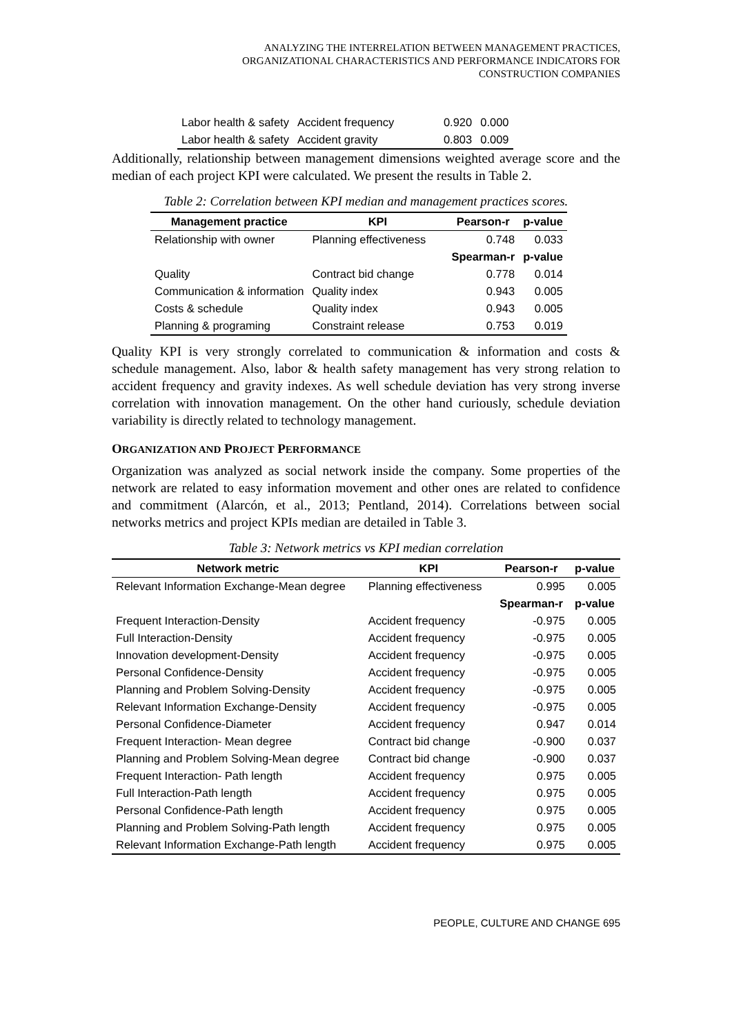ANALYZING THE INTERRELATION BETWEEN MANAGEMENT PRACTICES,
ORGANIZATIONAL CHARACTERISTICS AND PERFORMANCE INDICATORS FOR
CONSTRUCTION COMPANIES
| Labor health & safety | Accident frequency | 0.920 | 0.000 |
| Labor health & safety | Accident gravity | 0.803 | 0.009 |
Additionally, relationship between management dimensions weighted average score and the median of each project KPI were calculated. We present the results in Table 2.
Table 2: Correlation between KPI median and management practices scores.
| Management practice | KPI | Pearson-r | p-value |
| --- | --- | --- | --- |
| Relationship with owner | Planning effectiveness | 0.748 | 0.033 |
| | | Spearman-r | p-value |
| Quality | Contract bid change | 0.778 | 0.014 |
| Communication & information | Quality index | 0.943 | 0.005 |
| Costs & schedule | Quality index | 0.943 | 0.005 |
| Planning & programing | Constraint release | 0.753 | 0.019 |
Quality KPI is very strongly correlated to communication & information and costs & schedule management. Also, labor & health safety management has very strong relation to accident frequency and gravity indexes. As well schedule deviation has very strong inverse correlation with innovation management. On the other hand curiously, schedule deviation variability is directly related to technology management.
ORGANIZATION AND PROJECT PERFORMANCE
Organization was analyzed as social network inside the company. Some properties of the network are related to easy information movement and other ones are related to confidence and commitment (Alarcón, et al., 2013; Pentland, 2014). Correlations between social networks metrics and project KPIs median are detailed in Table 3.
Table 3: Network metrics vs KPI median correlation
| Network metric | KPI | Pearson-r | p-value |
| --- | --- | --- | --- |
| Relevant Information Exchange-Mean degree | Planning effectiveness | 0.995 | 0.005 |
| | | Spearman-r | p-value |
| Frequent Interaction-Density | Accident frequency | -0.975 | 0.005 |
| Full Interaction-Density | Accident frequency | -0.975 | 0.005 |
| Innovation development-Density | Accident frequency | -0.975 | 0.005 |
| Personal Confidence-Density | Accident frequency | -0.975 | 0.005 |
| Planning and Problem Solving-Density | Accident frequency | -0.975 | 0.005 |
| Relevant Information Exchange-Density | Accident frequency | -0.975 | 0.005 |
| Personal Confidence-Diameter | Accident frequency | 0.947 | 0.014 |
| Frequent Interaction- Mean degree | Contract bid change | -0.900 | 0.037 |
| Planning and Problem Solving-Mean degree | Contract bid change | -0.900 | 0.037 |
| Frequent Interaction- Path length | Accident frequency | 0.975 | 0.005 |
| Full Interaction-Path length | Accident frequency | 0.975 | 0.005 |
| Personal Confidence-Path length | Accident frequency | 0.975 | 0.005 |
| Planning and Problem Solving-Path length | Accident frequency | 0.975 | 0.005 |
| Relevant Information Exchange-Path length | Accident frequency | 0.975 | 0.005 |
PEOPLE, CULTURE AND CHANGE 695